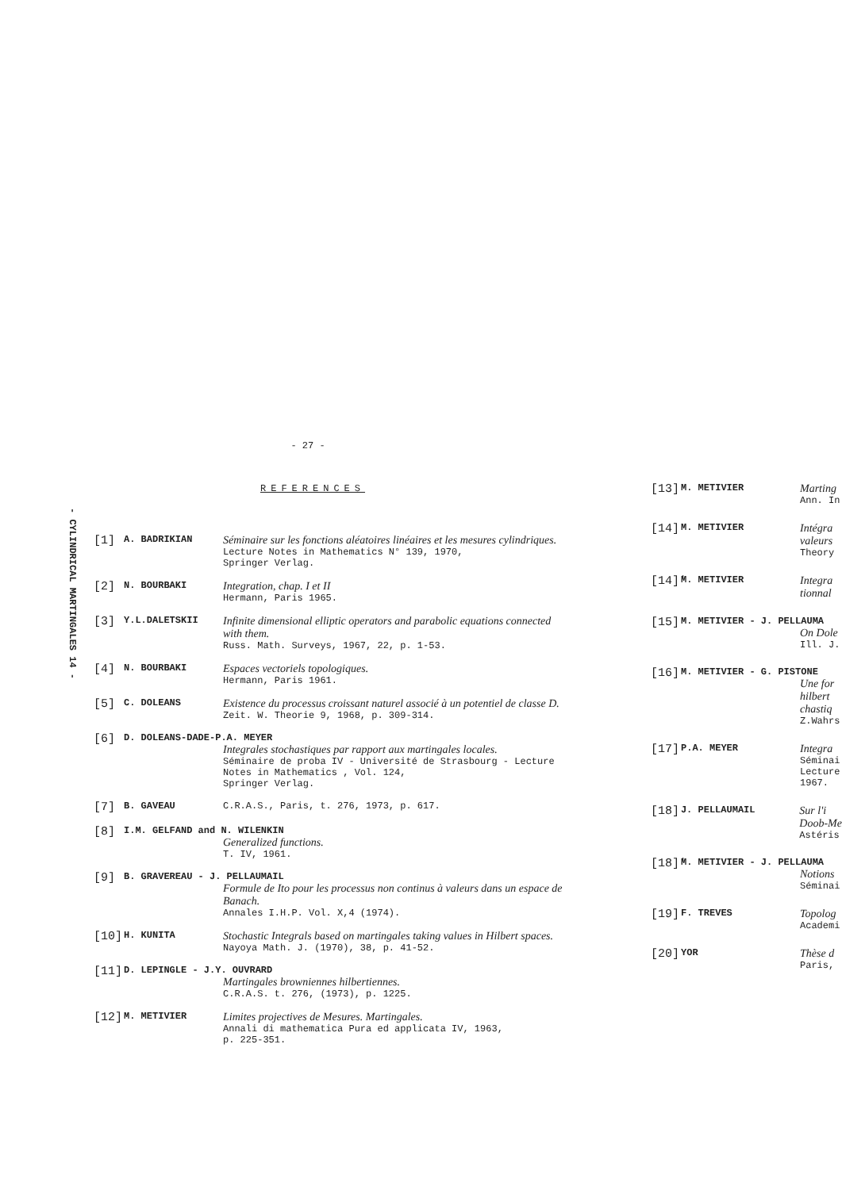- CYLINDRICAL MARTINGALES 14 -
- 27 -
REFERENCES
[1] A. BADRIKIAN Séminaire sur les fonctions aléatoires linéaires et les mesures cylindriques.
Lecture Notes in Mathematics N° 139, 1970,
Springer Verlag.
[2] N. BOURBAKI Integration, chap. I et II
Hermann, Paris 1965.
[3] Y.L.DALETSKII Infinite dimensional elliptic operators and parabolic equations connected with them.
Russ. Math. Surveys, 1967, 22, p. 1-53.
[4] N. BOURBAKI Espaces vectoriels topologiques.
Hermann, Paris 1961.
[5] C. DOLEANS Existence du processus croissant naturel associé à un potentiel de classe D.
Zeit. W. Theorie 9, 1968, p. 309-314.
[6] D. DOLEANS-DADE-P.A. MEYER
Integrales stochastiques par rapport aux martingales locales.
Séminaire de proba IV - Université de Strasbourg - Lecture Notes in Mathematics , Vol. 124,
Springer Verlag.
[7] B. GAVEAU C.R.A.S., Paris, t. 276, 1973, p. 617.
[8] I.M. GELFAND and N. WILENKIN
Generalized functions.
T. IV, 1961.
[9] B. GRAVEREAU - J. PELLAUMAIL
Formule de Ito pour les processus non continus à valeurs dans un espace de Banach.
Annales I.H.P. Vol. X,4 (1974).
[10] H. KUNITA Stochastic Integrals based on martingales taking values in Hilbert spaces.
Nayoya Math. J. (1970), 38, p. 41-52.
[11] D. LEPINGLE - J.Y. OUVRARD
Martingales browniennes hilbertiennes.
C.R.A.S. t. 276, (1973), p. 1225.
[12] M. METIVIER Limites projectives de Mesures. Martingales.
Annali di mathematica Pura ed applicata IV, 1963,
p. 225-351.
[13] M. METIVIER Marting
Ann. In
[14] M. METIVIER Intégra
valeurs
Theory
[14]' M. METIVIER Integra
tionnal
[15] M. METIVIER - J. PELLAUMA
On Dole
Ill. J.
[16] M. METIVIER - G. PISTONE
Une for
hilbert
chastiq
Z.Wahrs
[17] P.A. MEYER Integra
Séminai
Lecture
1967.
[18] J. PELLAUMAIL Sur l'i
Doob-Me
Astéris
[18]' M. METIVIER - J. PELLAUMA
Notions
Séminai
[19] F. TREVES Topolog
Academi
[20] YOR Thèse d
Paris,